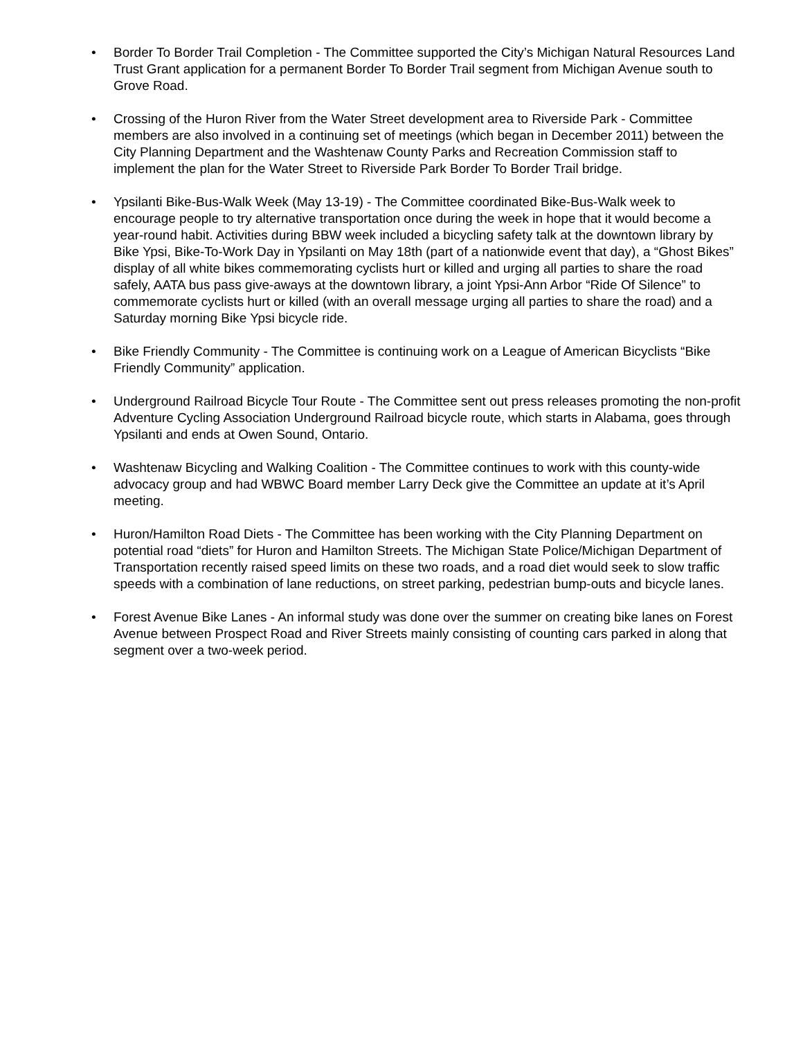• Border To Border Trail Completion - The Committee supported the City’s Michigan Natural Resources Land Trust Grant application for a permanent Border To Border Trail segment from Michigan Avenue south to Grove Road.
• Crossing of the Huron River from the Water Street development area to Riverside Park - Committee members are also involved in a continuing set of meetings (which began in December 2011) between the City Planning Department and the Washtenaw County Parks and Recreation Commission staff to implement the plan for the Water Street to Riverside Park Border To Border Trail bridge.
• Ypsilanti Bike-Bus-Walk Week (May 13-19) - The Committee coordinated Bike-Bus-Walk week to encourage people to try alternative transportation once during the week in hope that it would become a year-round habit. Activities during BBW week included a bicycling safety talk at the downtown library by Bike Ypsi, Bike-To-Work Day in Ypsilanti on May 18th (part of a nationwide event that day), a “Ghost Bikes” display of all white bikes commemorating cyclists hurt or killed and urging all parties to share the road safely, AATA bus pass give-aways at the downtown library, a joint Ypsi-Ann Arbor “Ride Of Silence” to commemorate cyclists hurt or killed (with an overall message urging all parties to share the road) and a Saturday morning Bike Ypsi bicycle ride.
• Bike Friendly Community - The Committee is continuing work on a League of American Bicyclists “Bike Friendly Community” application.
• Underground Railroad Bicycle Tour Route - The Committee sent out press releases promoting the non-profit Adventure Cycling Association Underground Railroad bicycle route, which starts in Alabama, goes through Ypsilanti and ends at Owen Sound, Ontario.
• Washtenaw Bicycling and Walking Coalition - The Committee continues to work with this county-wide advocacy group and had WBWC Board member Larry Deck give the Committee an update at it’s April meeting.
• Huron/Hamilton Road Diets - The Committee has been working with the City Planning Department on potential road “diets” for Huron and Hamilton Streets. The Michigan State Police/Michigan Department of Transportation recently raised speed limits on these two roads, and a road diet would seek to slow traffic speeds with a combination of lane reductions, on street parking, pedestrian bump-outs and bicycle lanes.
• Forest Avenue Bike Lanes - An informal study was done over the summer on creating bike lanes on Forest Avenue between Prospect Road and River Streets mainly consisting of counting cars parked in along that segment over a two-week period.